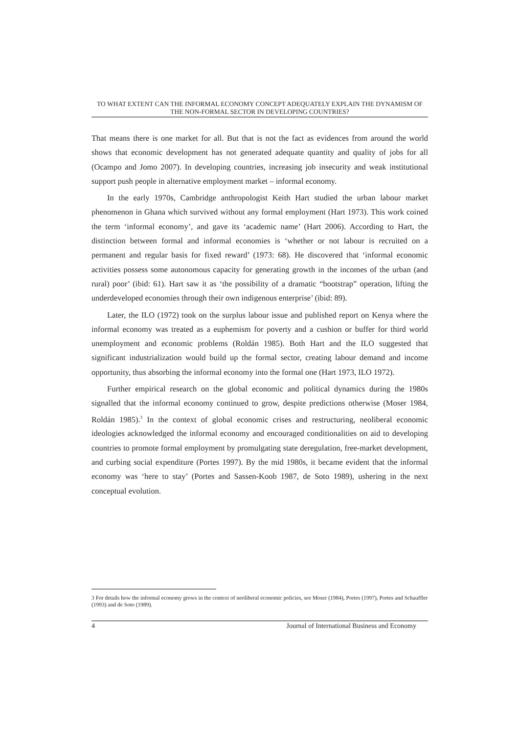TO WHAT EXTENT CAN THE INFORMAL ECONOMY CONCEPT ADEQUATELY EXPLAIN THE DYNAMISM OF THE NON-FORMAL SECTOR IN DEVELOPING COUNTRIES?
That means there is one market for all. But that is not the fact as evidences from around the world shows that economic development has not generated adequate quantity and quality of jobs for all (Ocampo and Jomo 2007). In developing countries, increasing job insecurity and weak institutional support push people in alternative employment market – informal economy.
In the early 1970s, Cambridge anthropologist Keith Hart studied the urban labour market phenomenon in Ghana which survived without any formal employment (Hart 1973). This work coined the term ‘informal economy’, and gave its ‘academic name’ (Hart 2006). According to Hart, the distinction between formal and informal economies is ‘whether or not labour is recruited on a permanent and regular basis for fixed reward’ (1973: 68). He discovered that ‘informal economic activities possess some autonomous capacity for generating growth in the incomes of the urban (and rural) poor’ (ibid: 61). Hart saw it as ‘the possibility of a dramatic “bootstrap” operation, lifting the underdeveloped economies through their own indigenous enterprise’ (ibid: 89).
Later, the ILO (1972) took on the surplus labour issue and published report on Kenya where the informal economy was treated as a euphemism for poverty and a cushion or buffer for third world unemployment and economic problems (Roldán 1985). Both Hart and the ILO suggested that significant industrialization would build up the formal sector, creating labour demand and income opportunity, thus absorbing the informal economy into the formal one (Hart 1973, ILO 1972).
Further empirical research on the global economic and political dynamics during the 1980s signalled that the informal economy continued to grow, despite predictions otherwise (Moser 1984, Roldán 1985).<sup>3</sup> In the context of global economic crises and restructuring, neoliberal economic ideologies acknowledged the informal economy and encouraged conditionalities on aid to developing countries to promote formal employment by promulgating state deregulation, free-market development, and curbing social expenditure (Portes 1997). By the mid 1980s, it became evident that the informal economy was ‘here to stay’ (Portes and Sassen-Koob 1987, de Soto 1989), ushering in the next conceptual evolution.
3 For details how the informal economy grows in the context of neoliberal economic policies, see Moser (1984), Portes (1997), Portes and Schauffler (1993) and de Soto (1989).
4 Journal of International Business and Economy